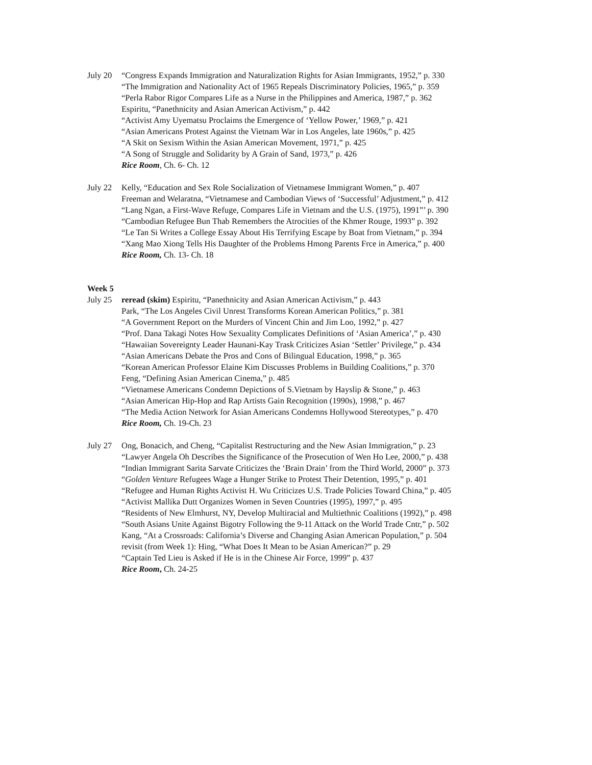July 20
“Congress Expands Immigration and Naturalization Rights for Asian Immigrants, 1952,” p. 330
“The Immigration and Nationality Act of 1965 Repeals Discriminatory Policies, 1965,” p. 359
“Perla Rabor Rigor Compares Life as a Nurse in the Philippines and America, 1987,” p. 362
Espiritu, “Panethnicity and Asian American Activism,” p. 442
“Activist Amy Uyematsu Proclaims the Emergence of ‘Yellow Power,’ 1969,” p. 421
“Asian Americans Protest Against the Vietnam War in Los Angeles, late 1960s,” p. 425
“A Skit on Sexism Within the Asian American Movement, 1971,” p. 425
“A Song of Struggle and Solidarity by A Grain of Sand, 1973,” p. 426
Rice Room, Ch. 6- Ch. 12
July 22
Kelly, “Education and Sex Role Socialization of Vietnamese Immigrant Women,” p. 407
Freeman and Welaratna, “Vietnamese and Cambodian Views of ‘Successful’ Adjustment,” p. 412
“Lang Ngan, a First-Wave Refuge, Compares Life in Vietnam and the U.S. (1975), 1991”’ p. 390
“Cambodian Refugee Bun Thab Remembers the Atrocities of the Khmer Rouge, 1993” p. 392
“Le Tan Si Writes a College Essay About His Terrifying Escape by Boat from Vietnam,” p. 394
“Xang Mao Xiong Tells His Daughter of the Problems Hmong Parents Frce in America,” p. 400
Rice Room, Ch. 13- Ch. 18
Week 5
July 25
reread (skim) Espiritu, “Panethnicity and Asian American Activism,” p. 443
Park, “The Los Angeles Civil Unrest Transforms Korean American Politics,” p. 381
“A Government Report on the Murders of Vincent Chin and Jim Loo, 1992,” p. 427
“Prof. Dana Takagi Notes How Sexuality Complicates Definitions of ‘Asian America’,” p. 430
“Hawaiian Sovereignty Leader Haunani-Kay Trask Criticizes Asian ‘Settler’ Privilege,” p. 434
“Asian Americans Debate the Pros and Cons of Bilingual Education, 1998,” p. 365
“Korean American Professor Elaine Kim Discusses Problems in Building Coalitions,” p. 370
Feng, “Defining Asian American Cinema,” p. 485
“Vietnamese Americans Condemn Depictions of S.Vietnam by Hayslip & Stone,” p. 463
“Asian American Hip-Hop and Rap Artists Gain Recognition (1990s), 1998,” p. 467
“The Media Action Network for Asian Americans Condemns Hollywood Stereotypes,” p. 470
Rice Room, Ch. 19-Ch. 23
July 27
Ong, Bonacich, and Cheng, “Capitalist Restructuring and the New Asian Immigration,” p. 23
“Lawyer Angela Oh Describes the Significance of the Prosecution of Wen Ho Lee, 2000,” p. 438
“Indian Immigrant Sarita Sarvate Criticizes the ‘Brain Drain’ from the Third World, 2000” p. 373
“Golden Venture Refugees Wage a Hunger Strike to Protest Their Detention, 1995,” p. 401
“Refugee and Human Rights Activist H. Wu Criticizes U.S. Trade Policies Toward China,” p. 405
“Activist Mallika Dutt Organizes Women in Seven Countries (1995), 1997,” p. 495
“Residents of New Elmhurst, NY, Develop Multiracial and Multiethnic Coalitions (1992),” p. 498
“South Asians Unite Against Bigotry Following the 9-11 Attack on the World Trade Cntr,” p. 502
Kang, “At a Crossroads: California’s Diverse and Changing Asian American Population,” p. 504
revisit (from Week 1): Hing, “What Does It Mean to be Asian American?” p. 29
“Captain Ted Lieu is Asked if He is in the Chinese Air Force, 1999” p. 437
Rice Room, Ch. 24-25